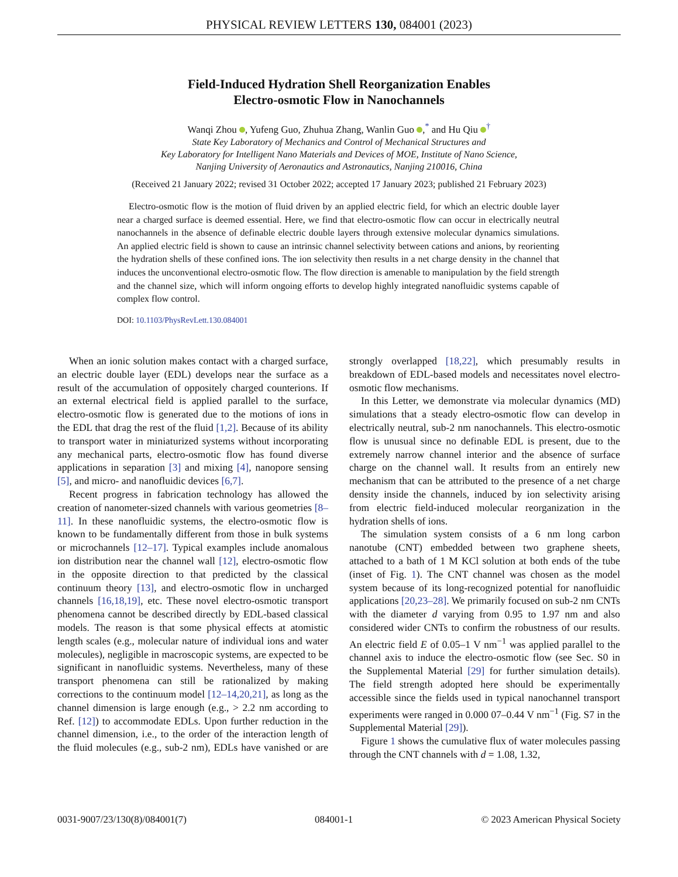PHYSICAL REVIEW LETTERS 130, 084001 (2023)
Field-Induced Hydration Shell Reorganization Enables
Electro-osmotic Flow in Nanochannels
Wanqi Zhou , Yufeng Guo, Zhuhua Zhang, Wanlin Guo ,<sup>*</sup> and Hu Qiu <sup>†</sup>
State Key Laboratory of Mechanics and Control of Mechanical Structures and
Key Laboratory for Intelligent Nano Materials and Devices of MOE, Institute of Nano Science,
Nanjing University of Aeronautics and Astronautics, Nanjing 210016, China
(Received 21 January 2022; revised 31 October 2022; accepted 17 January 2023; published 21 February 2023)
Electro-osmotic flow is the motion of fluid driven by an applied electric field, for which an electric double layer near a charged surface is deemed essential. Here, we find that electro-osmotic flow can occur in electrically neutral nanochannels in the absence of definable electric double layers through extensive molecular dynamics simulations. An applied electric field is shown to cause an intrinsic channel selectivity between cations and anions, by reorienting the hydration shells of these confined ions. The ion selectivity then results in a net charge density in the channel that induces the unconventional electro-osmotic flow. The flow direction is amenable to manipulation by the field strength and the channel size, which will inform ongoing efforts to develop highly integrated nanofluidic systems capable of complex flow control.
DOI: 10.1103/PhysRevLett.130.084001
When an ionic solution makes contact with a charged surface, an electric double layer (EDL) develops near the surface as a result of the accumulation of oppositely charged counterions. If an external electrical field is applied parallel to the surface, electro-osmotic flow is generated due to the motions of ions in the EDL that drag the rest of the fluid [1,2]. Because of its ability to transport water in miniaturized systems without incorporating any mechanical parts, electro-osmotic flow has found diverse applications in separation [3] and mixing [4], nanopore sensing [5], and micro- and nanofluidic devices [6,7].
Recent progress in fabrication technology has allowed the creation of nanometer-sized channels with various geometries [8–11]. In these nanofluidic systems, the electro-osmotic flow is known to be fundamentally different from those in bulk systems or microchannels [12–17]. Typical examples include anomalous ion distribution near the channel wall [12], electro-osmotic flow in the opposite direction to that predicted by the classical continuum theory [13], and electro-osmotic flow in uncharged channels [16,18,19], etc. These novel electro-osmotic transport phenomena cannot be described directly by EDL-based classical models. The reason is that some physical effects at atomistic length scales (e.g., molecular nature of individual ions and water molecules), negligible in macroscopic systems, are expected to be significant in nanofluidic systems. Nevertheless, many of these transport phenomena can still be rationalized by making corrections to the continuum model [12–14,20,21], as long as the channel dimension is large enough (e.g., > 2.2 nm according to Ref. [12]) to accommodate EDLs. Upon further reduction in the channel dimension, i.e., to the order of the interaction length of the fluid molecules (e.g., sub-2 nm), EDLs have vanished or are strongly overlapped [18,22], which presumably results in breakdown of EDL-based models and necessitates novel electro-osmotic flow mechanisms.
In this Letter, we demonstrate via molecular dynamics (MD) simulations that a steady electro-osmotic flow can develop in electrically neutral, sub-2 nm nanochannels. This electro-osmotic flow is unusual since no definable EDL is present, due to the extremely narrow channel interior and the absence of surface charge on the channel wall. It results from an entirely new mechanism that can be attributed to the presence of a net charge density inside the channels, induced by ion selectivity arising from electric field-induced molecular reorganization in the hydration shells of ions.
The simulation system consists of a 6 nm long carbon nanotube (CNT) embedded between two graphene sheets, attached to a bath of 1 M KCl solution at both ends of the tube (inset of Fig. 1). The CNT channel was chosen as the model system because of its long-recognized potential for nanofluidic applications [20,23–28]. We primarily focused on sub-2 nm CNTs with the diameter d varying from 0.95 to 1.97 nm and also considered wider CNTs to confirm the robustness of our results. An electric field E of 0.05–1 V nm<sup>−1</sup> was applied parallel to the channel axis to induce the electro-osmotic flow (see Sec. S0 in the Supplemental Material [29] for further simulation details). The field strength adopted here should be experimentally accessible since the fields used in typical nanochannel transport experiments were ranged in 0.000 07–0.44 V nm<sup>−1</sup> (Fig. S7 in the Supplemental Material [29]).
Figure 1 shows the cumulative flux of water molecules passing through the CNT channels with d = 1.08, 1.32,
0031-9007/23/130(8)/084001(7) 084001-1 © 2023 American Physical Society